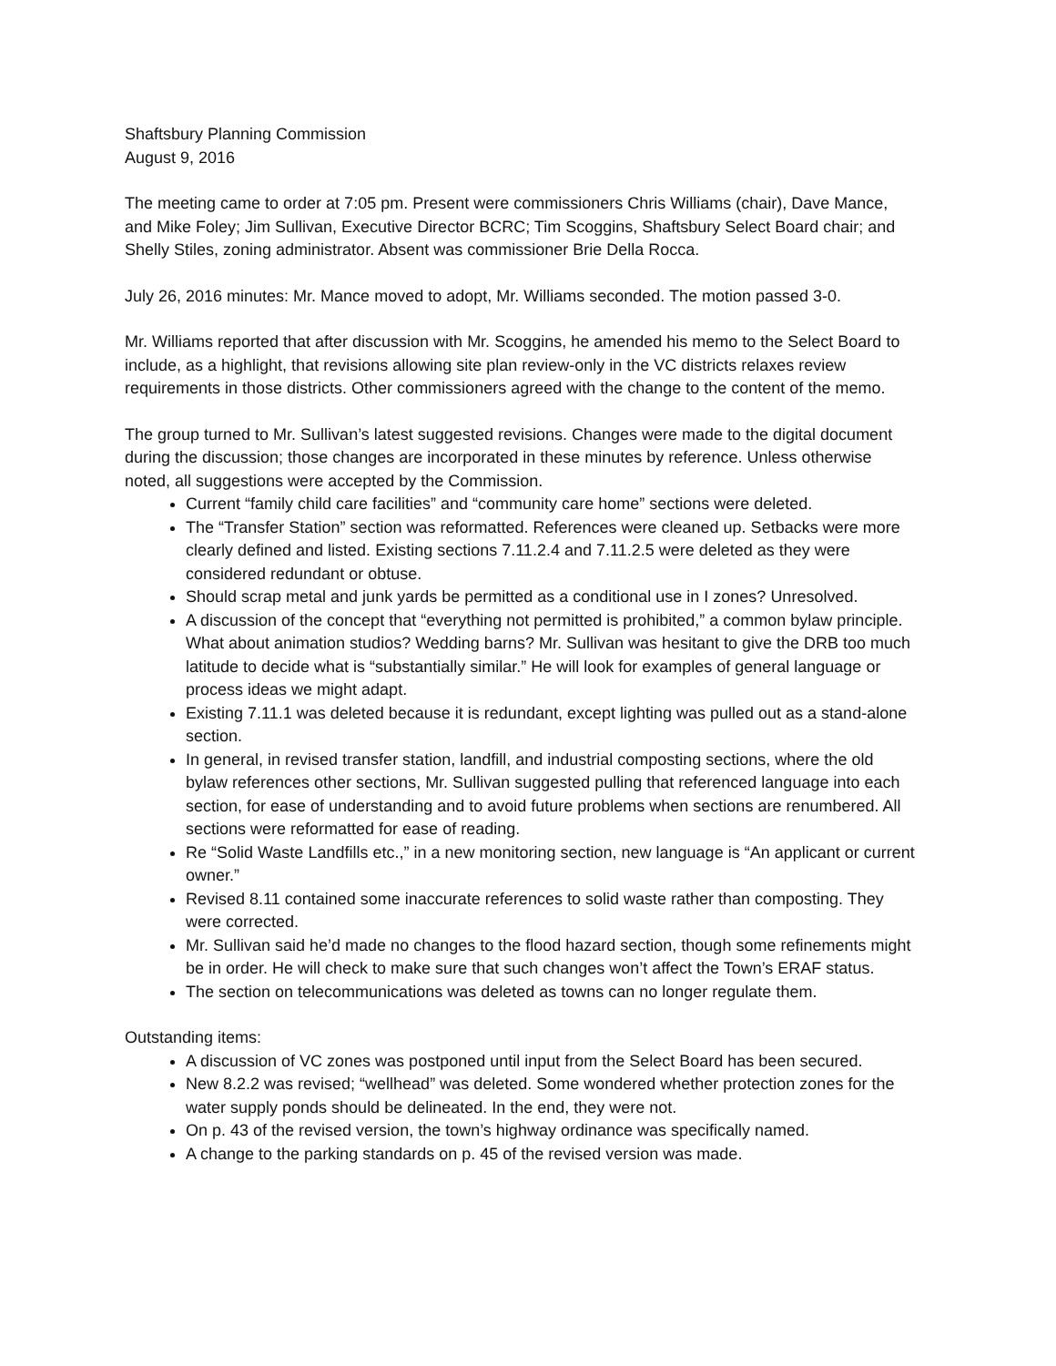Shaftsbury Planning Commission
August 9, 2016
The meeting came to order at 7:05 pm. Present were commissioners Chris Williams (chair), Dave Mance, and Mike Foley; Jim Sullivan, Executive Director BCRC; Tim Scoggins, Shaftsbury Select Board chair; and Shelly Stiles, zoning administrator. Absent was commissioner Brie Della Rocca.
July 26, 2016 minutes: Mr. Mance moved to adopt, Mr. Williams seconded. The motion passed 3-0.
Mr. Williams reported that after discussion with Mr. Scoggins, he amended his memo to the Select Board to include, as a highlight, that revisions allowing site plan review-only in the VC districts relaxes review requirements in those districts. Other commissioners agreed with the change to the content of the memo.
The group turned to Mr. Sullivan’s latest suggested revisions. Changes were made to the digital document during the discussion; those changes are incorporated in these minutes by reference. Unless otherwise noted, all suggestions were accepted by the Commission.
Current “family child care facilities” and “community care home” sections were deleted.
The “Transfer Station” section was reformatted. References were cleaned up. Setbacks were more clearly defined and listed. Existing sections 7.11.2.4 and 7.11.2.5 were deleted as they were considered redundant or obtuse.
Should scrap metal and junk yards be permitted as a conditional use in I zones? Unresolved.
A discussion of the concept that “everything not permitted is prohibited,” a common bylaw principle. What about animation studios? Wedding barns? Mr. Sullivan was hesitant to give the DRB too much latitude to decide what is “substantially similar.” He will look for examples of general language or process ideas we might adapt.
Existing 7.11.1 was deleted because it is redundant, except lighting was pulled out as a stand-alone section.
In general, in revised transfer station, landfill, and industrial composting sections, where the old bylaw references other sections, Mr. Sullivan suggested pulling that referenced language into each section, for ease of understanding and to avoid future problems when sections are renumbered. All sections were reformatted for ease of reading.
Re “Solid Waste Landfills etc.,” in a new monitoring section, new language is “An applicant or current owner.”
Revised 8.11 contained some inaccurate references to solid waste rather than composting. They were corrected.
Mr. Sullivan said he’d made no changes to the flood hazard section, though some refinements might be in order. He will check to make sure that such changes won’t affect the Town’s ERAF status.
The section on telecommunications was deleted as towns can no longer regulate them.
Outstanding items:
A discussion of VC zones was postponed until input from the Select Board has been secured.
New 8.2.2 was revised; “wellhead” was deleted. Some wondered whether protection zones for the water supply ponds should be delineated. In the end, they were not.
On p. 43 of the revised version, the town’s highway ordinance was specifically named.
A change to the parking standards on p. 45 of the revised version was made.